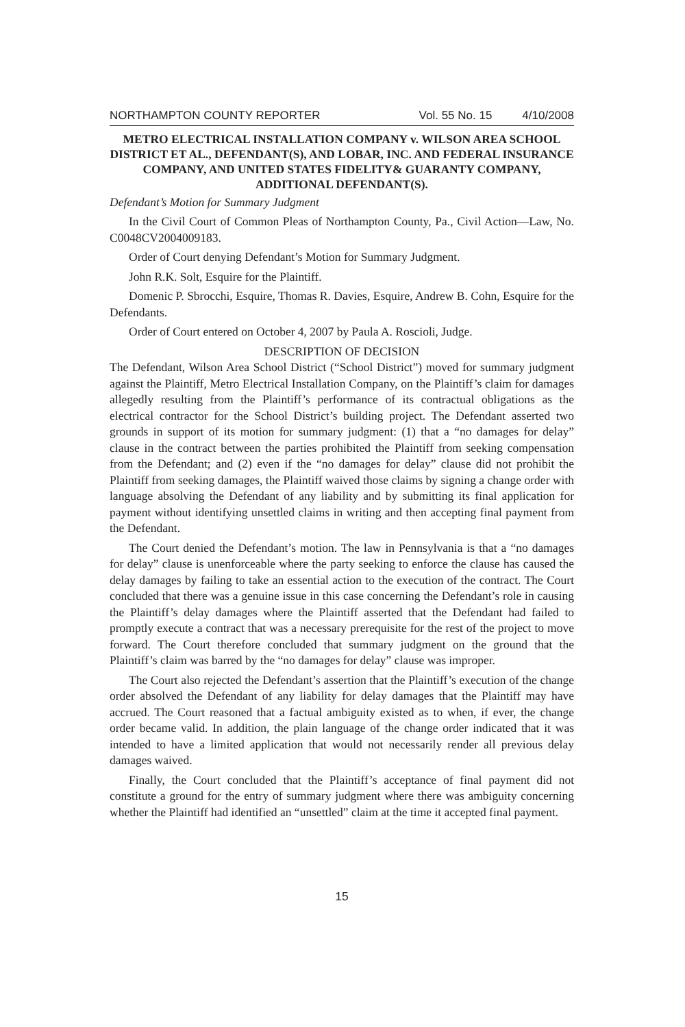NORTHAMPTON COUNTY REPORTER Vol. 55 No. 15 4/10/2008
METRO ELECTRICAL INSTALLATION COMPANY v. WILSON AREA SCHOOL DISTRICT ET AL., DEFENDANT(S), AND LOBAR, INC. AND FEDERAL INSURANCE COMPANY, AND UNITED STATES FIDELITY& GUARANTY COMPANY, ADDITIONAL DEFENDANT(S).
Defendant’s Motion for Summary Judgment
In the Civil Court of Common Pleas of Northampton County, Pa., Civil Action—Law, No. C0048CV2004009183.
Order of Court denying Defendant’s Motion for Summary Judgment.
John R.K. Solt, Esquire for the Plaintiff.
Domenic P. Sbrocchi, Esquire, Thomas R. Davies, Esquire, Andrew B. Cohn, Esquire for the Defendants.
Order of Court entered on October 4, 2007 by Paula A. Roscioli, Judge.
DESCRIPTION OF DECISION
The Defendant, Wilson Area School District (“School District”) moved for summary judgment against the Plaintiff, Metro Electrical Installation Company, on the Plaintiff’s claim for damages allegedly resulting from the Plaintiff’s performance of its contractual obligations as the electrical contractor for the School District’s building project. The Defendant asserted two grounds in support of its motion for summary judgment: (1) that a “no damages for delay” clause in the contract between the parties prohibited the Plaintiff from seeking compensation from the Defendant; and (2) even if the “no damages for delay” clause did not prohibit the Plaintiff from seeking damages, the Plaintiff waived those claims by signing a change order with language absolving the Defendant of any liability and by submitting its final application for payment without identifying unsettled claims in writing and then accepting final payment from the Defendant.
The Court denied the Defendant’s motion. The law in Pennsylvania is that a “no damages for delay” clause is unenforceable where the party seeking to enforce the clause has caused the delay damages by failing to take an essential action to the execution of the contract. The Court concluded that there was a genuine issue in this case concerning the Defendant’s role in causing the Plaintiff’s delay damages where the Plaintiff asserted that the Defendant had failed to promptly execute a contract that was a necessary prerequisite for the rest of the project to move forward. The Court therefore concluded that summary judgment on the ground that the Plaintiff’s claim was barred by the “no damages for delay” clause was improper.
The Court also rejected the Defendant’s assertion that the Plaintiff’s execution of the change order absolved the Defendant of any liability for delay damages that the Plaintiff may have accrued. The Court reasoned that a factual ambiguity existed as to when, if ever, the change order became valid. In addition, the plain language of the change order indicated that it was intended to have a limited application that would not necessarily render all previous delay damages waived.
Finally, the Court concluded that the Plaintiff’s acceptance of final payment did not constitute a ground for the entry of summary judgment where there was ambiguity concerning whether the Plaintiff had identified an “unsettled” claim at the time it accepted final payment.
15